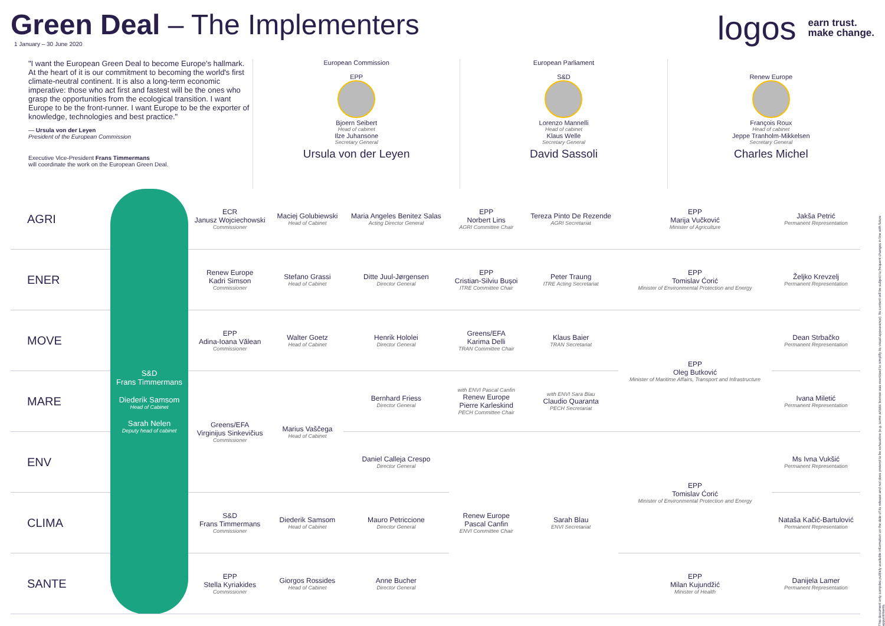Green Deal – The Implementers
1 January – 30 June 2020
logos earn trust.
make change.
"I want the European Green Deal to become Europe's hallmark. At the heart of it is our commitment to becoming the world's first climate-neutral continent. It is also a long-term economic imperative: those who act first and fastest will be the ones who grasp the opportunities from the ecological transition. I want Europe to be the front-runner. I want Europe to be the exporter of knowledge, technologies and best practice."
— Ursula von der Leyen
President of the European Commission
Executive Vice-President Frans Timmermans
will coordinate the work on the European Green Deal.
European Commission
EPP
Bjoern Seibert
Head of cabinet
Ilze Juhansone
Secretary General
Ursula von der Leyen
European Parliament
S&D
Lorenzo Mannelli
Head of cabinet
Klaus Welle
Secretary General
David Sassoli
Renew Europe
François Roux
Head of cabinet
Jeppe Tranholm-Mikkelsen
Secretary General
Charles Michel
| AGRI | S&D Frans Timmermans Diederik Samsom Head of Cabinet Sarah Nelen Deputy head of cabinet | ECR Janusz Wojciechowski Commissioner | Maciej Golubiewski Head of Cabinet | Maria Angeles Benitez Salas Acting Director General | EPP Norbert Lins AGRI Committee Chair | Tereza Pinto De Rezende AGRI Secretariat | EPP Marija Vučković Minister of Agriculture | Jakša Petrić Permanent Representation |
| ENER | | Renew Europe Kadri Simson Commissioner | Stefano Grassi Head of Cabinet | Ditte Juul-Jørgensen Director General | EPP Cristian-Silviu Bușoi ITRE Committee Chair | Peter Traung ITRE Acting Secretariat | EPP Tomislav Ćorić Minister of Environmental Protection and Energy | Željko Krevzelj Permanent Representation |
| MOVE | | EPP Adina-Ioana Vălean Commissioner | Walter Goetz Head of Cabinet | Henrik Hololei Director General | Greens/EFA Karima Delli TRAN Committee Chair | Klaus Baier TRAN Secretariat | EPP Oleg Butković Minister of Maritime Affairs, Transport and Infrastructure | Dean Strbačko Permanent Representation |
| MARE | | Greens/EFA Virginijus Sinkevičius Commissioner | Marius Vaščega Head of Cabinet | Bernhard Friess Director General | with ENVI Pascal Canfin Renew Europe Pierre Karleskind PECH Committee Chair | with ENVI Sara Blau Claudio Quaranta PECH Secretariat | | Ivana Miletić Permanent Representation |
| ENV | | | | Daniel Calleja Crespo Director General | Renew Europe Pascal Canfin ENVI Committee Chair | Sarah Blau ENVI Secretariat | EPP Tomislav Ćorić Minister of Environmental Protection and Energy | Ms Ivna Vukšić Permanent Representation |
| CLIMA | | S&D Frans Timmermans Commissioner | Diederik Samsom Head of Cabinet | Mauro Petriccione Director General | | | | Nataša Kačić-Bartulović Permanent Representation |
| SANTE | | EPP Stella Kyriakides Commissioner | Giorgos Rossides Head of Cabinet | Anne Bucher Director General | | | EPP Milan Kujundžić Minister of Health | Danijela Lamer Permanent Representation |
This document only compiles publicly available information on the date of its release and not does pretend to be exhaustive (e.g. some artistic license was exercised to simplify its visual appearance). Its content will be subject to frequent changes in line with future appointments.